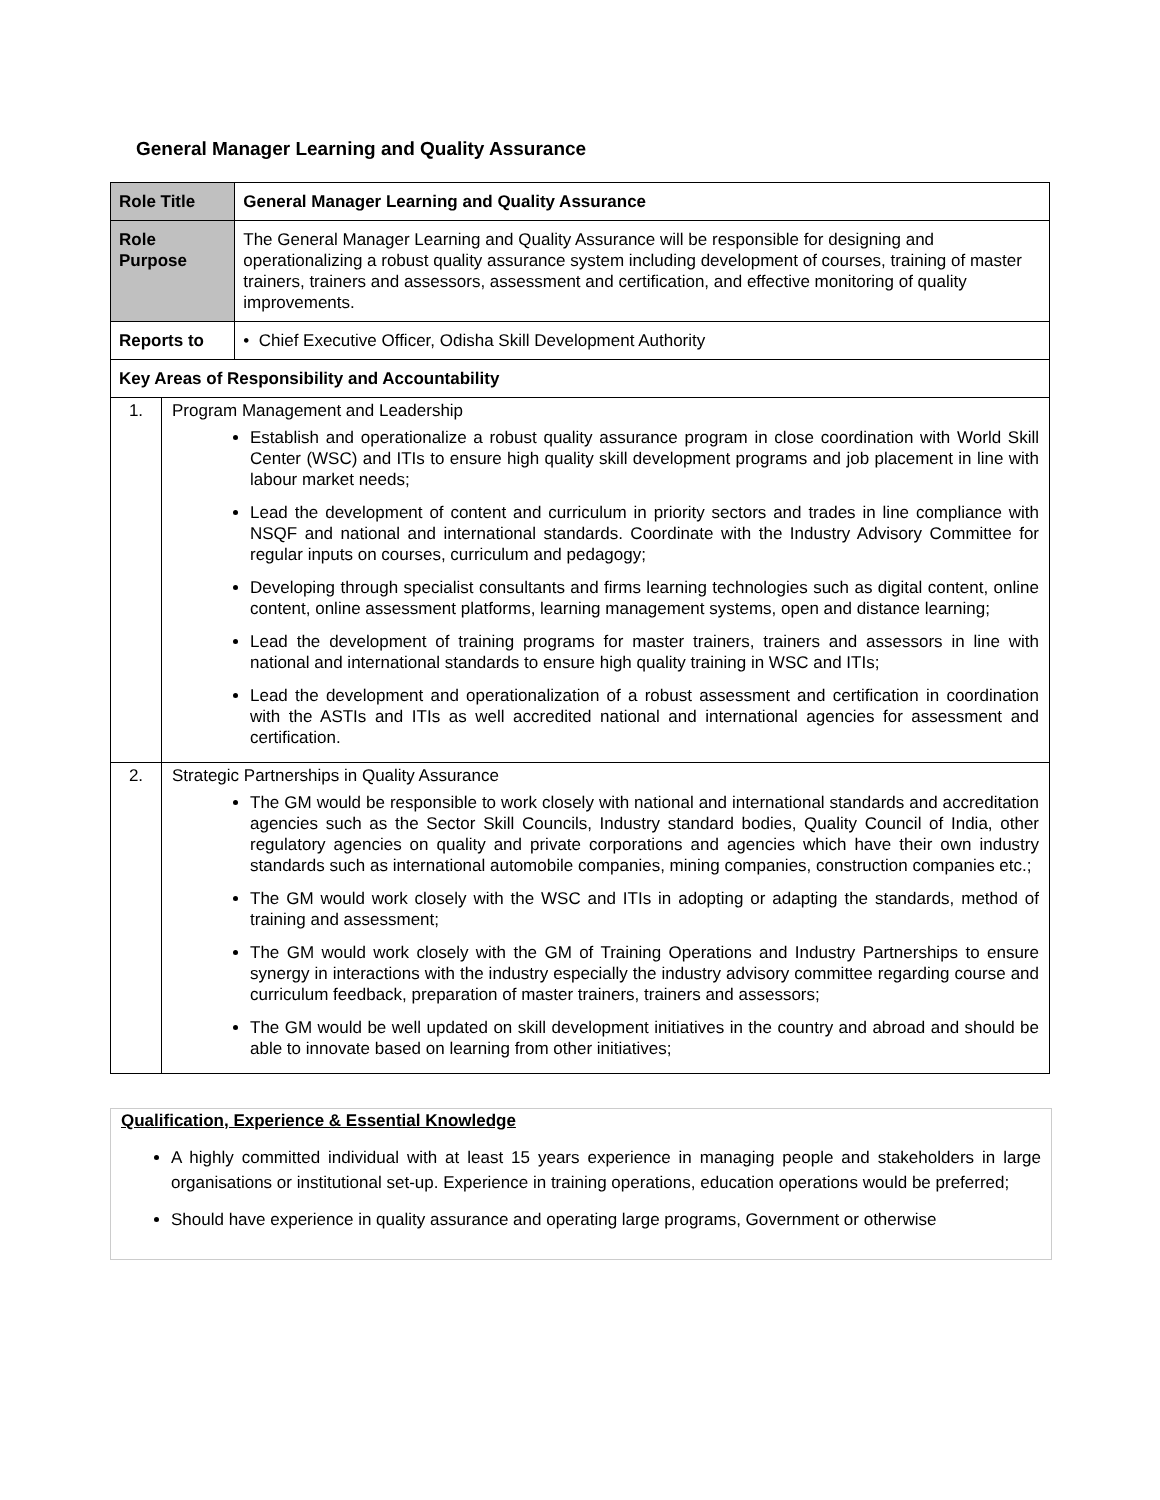General Manager Learning and Quality Assurance
| Role Title | | General Manager Learning and Quality Assurance |
| Role Purpose | | The General Manager Learning and Quality Assurance will be responsible for designing and operationalizing a robust quality assurance system including development of courses, training of master trainers, trainers and assessors, assessment and certification, and effective monitoring of quality improvements. |
| Reports to | | • Chief Executive Officer, Odisha Skill Development Authority |
| Key Areas of Responsibility and Accountability | | |
| 1. | Program Management and Leadership Establish and operationalize a robust quality assurance program in close coordination with World Skill Center (WSC) and ITIs to ensure high quality skill development programs and job placement in line with labour market needs; Lead the development of content and curriculum in priority sectors and trades in line compliance with NSQF and national and international standards. Coordinate with the Industry Advisory Committee for regular inputs on courses, curriculum and pedagogy; Developing through specialist consultants and firms learning technologies such as digital content, online content, online assessment platforms, learning management systems, open and distance learning; Lead the development of training programs for master trainers, trainers and assessors in line with national and international standards to ensure high quality training in WSC and ITIs; Lead the development and operationalization of a robust assessment and certification in coordination with the ASTIs and ITIs as well accredited national and international agencies for assessment and certification. | |
| 2. | Strategic Partnerships in Quality Assurance The GM would be responsible to work closely with national and international standards and accreditation agencies such as the Sector Skill Councils, Industry standard bodies, Quality Council of India, other regulatory agencies on quality and private corporations and agencies which have their own industry standards such as international automobile companies, mining companies, construction companies etc.; The GM would work closely with the WSC and ITIs in adopting or adapting the standards, method of training and assessment; The GM would work closely with the GM of Training Operations and Industry Partnerships to ensure synergy in interactions with the industry especially the industry advisory committee regarding course and curriculum feedback, preparation of master trainers, trainers and assessors; The GM would be well updated on skill development initiatives in the country and abroad and should be able to innovate based on learning from other initiatives; | |
Qualification, Experience & Essential Knowledge
A highly committed individual with at least 15 years experience in managing people and stakeholders in large organisations or institutional set-up. Experience in training operations, education operations would be preferred;
Should have experience in quality assurance and operating large programs, Government or otherwise